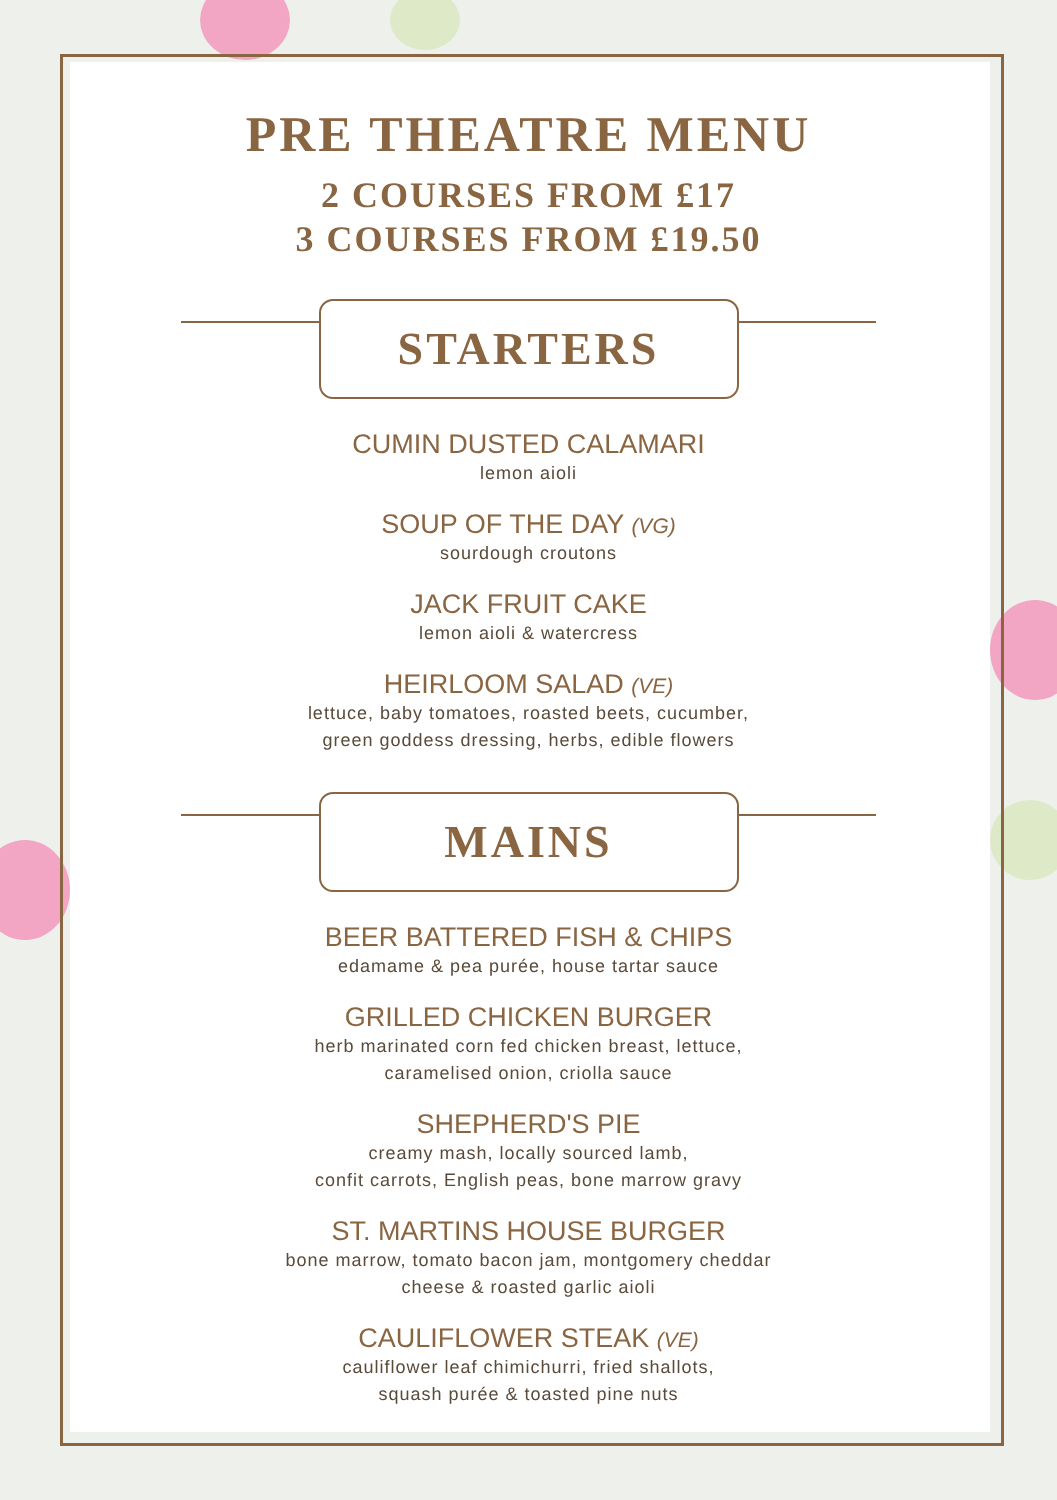PRE THEATRE MENU
2 COURSES FROM £17
3 COURSES FROM £19.50
STARTERS
CUMIN DUSTED CALAMARI
lemon aioli
SOUP OF THE DAY (VG)
sourdough croutons
JACK FRUIT CAKE
lemon aioli & watercress
HEIRLOOM SALAD (VE)
lettuce, baby tomatoes, roasted beets, cucumber,
green goddess dressing, herbs, edible flowers
MAINS
BEER BATTERED FISH & CHIPS
edamame & pea purée, house tartar sauce
GRILLED CHICKEN BURGER
herb marinated corn fed chicken breast, lettuce,
caramelised onion, criolla sauce
SHEPHERD'S PIE
creamy mash, locally sourced lamb,
confit carrots, English peas, bone marrow gravy
ST. MARTINS HOUSE BURGER
bone marrow, tomato bacon jam, montgomery cheddar
cheese & roasted garlic aioli
CAULIFLOWER STEAK (VE)
cauliflower leaf chimichurri, fried shallots,
squash purée & toasted pine nuts